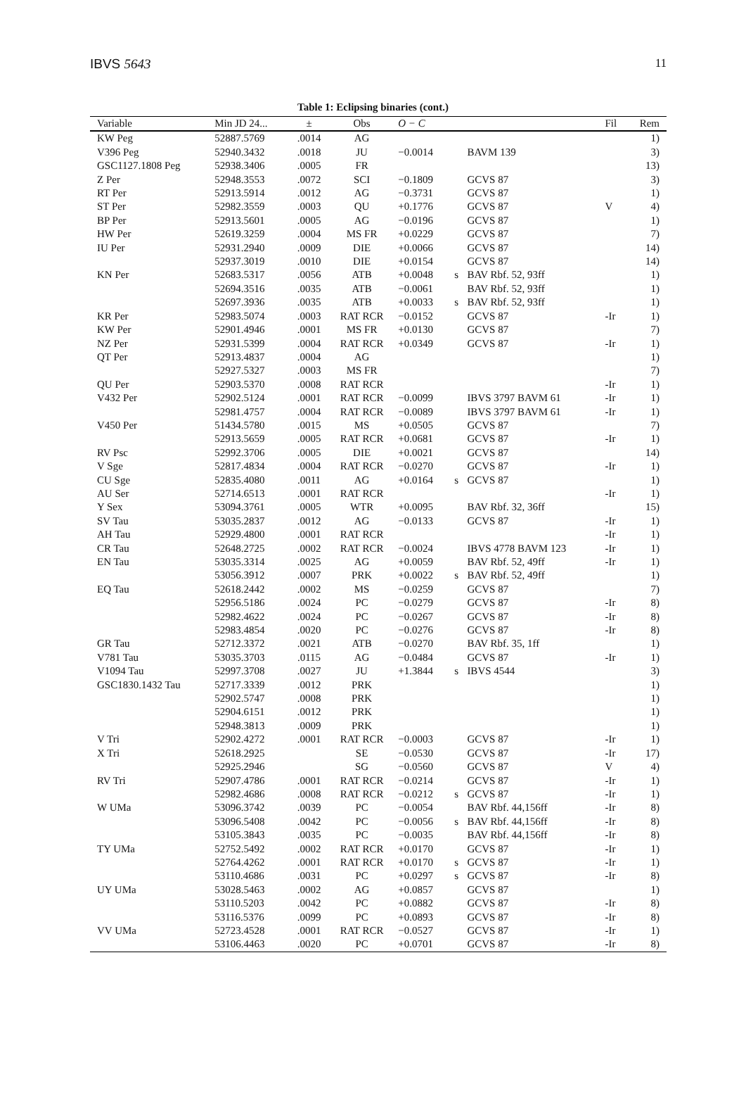IBVS 5643 11
Table 1: Eclipsing binaries (cont.)
| Variable | Min JD 24... | ± | Obs | O − C | | | Fil | Rem |
| --- | --- | --- | --- | --- | --- | --- | --- | --- |
| KW Peg | 52887.5769 | .0014 | AG | | | | | 1) |
| V396 Peg | 52940.3432 | .0018 | JU | −0.0014 | | BAVM 139 | | 3) |
| GSC1127.1808 Peg | 52938.3406 | .0005 | FR | | | | | 13) |
| Z Per | 52948.3553 | .0072 | SCI | −0.1809 | | GCVS 87 | | 3) |
| RT Per | 52913.5914 | .0012 | AG | −0.3731 | | GCVS 87 | | 1) |
| ST Per | 52982.3559 | .0003 | QU | +0.1776 | | GCVS 87 | V | 4) |
| BP Per | 52913.5601 | .0005 | AG | −0.0196 | | GCVS 87 | | 1) |
| HW Per | 52619.3259 | .0004 | MS FR | +0.0229 | | GCVS 87 | | 7) |
| IU Per | 52931.2940 | .0009 | DIE | +0.0066 | | GCVS 87 | | 14) |
| | 52937.3019 | .0010 | DIE | +0.0154 | | GCVS 87 | | 14) |
| KN Per | 52683.5317 | .0056 | ATB | +0.0048 | s | BAV Rbf. 52, 93ff | | 1) |
| | 52694.3516 | .0035 | ATB | −0.0061 | | BAV Rbf. 52, 93ff | | 1) |
| | 52697.3936 | .0035 | ATB | +0.0033 | s | BAV Rbf. 52, 93ff | | 1) |
| KR Per | 52983.5074 | .0003 | RAT RCR | −0.0152 | | GCVS 87 | -Ir | 1) |
| KW Per | 52901.4946 | .0001 | MS FR | +0.0130 | | GCVS 87 | | 7) |
| NZ Per | 52931.5399 | .0004 | RAT RCR | +0.0349 | | GCVS 87 | -Ir | 1) |
| QT Per | 52913.4837 | .0004 | AG | | | | | 1) |
| | 52927.5327 | .0003 | MS FR | | | | | 7) |
| QU Per | 52903.5370 | .0008 | RAT RCR | | | | -Ir | 1) |
| V432 Per | 52902.5124 | .0001 | RAT RCR | −0.0099 | | IBVS 3797 BAVM 61 | -Ir | 1) |
| | 52981.4757 | .0004 | RAT RCR | −0.0089 | | IBVS 3797 BAVM 61 | -Ir | 1) |
| V450 Per | 51434.5780 | .0015 | MS | +0.0505 | | GCVS 87 | | 7) |
| | 52913.5659 | .0005 | RAT RCR | +0.0681 | | GCVS 87 | -Ir | 1) |
| RV Psc | 52992.3706 | .0005 | DIE | +0.0021 | | GCVS 87 | | 14) |
| V Sge | 52817.4834 | .0004 | RAT RCR | −0.0270 | | GCVS 87 | -Ir | 1) |
| CU Sge | 52835.4080 | .0011 | AG | +0.0164 | s | GCVS 87 | | 1) |
| AU Ser | 52714.6513 | .0001 | RAT RCR | | | | -Ir | 1) |
| Y Sex | 53094.3761 | .0005 | WTR | +0.0095 | | BAV Rbf. 32, 36ff | | 15) |
| SV Tau | 53035.2837 | .0012 | AG | −0.0133 | | GCVS 87 | -Ir | 1) |
| AH Tau | 52929.4800 | .0001 | RAT RCR | | | | -Ir | 1) |
| CR Tau | 52648.2725 | .0002 | RAT RCR | −0.0024 | | IBVS 4778 BAVM 123 | -Ir | 1) |
| EN Tau | 53035.3314 | .0025 | AG | +0.0059 | | BAV Rbf. 52, 49ff | -Ir | 1) |
| | 53056.3912 | .0007 | PRK | +0.0022 | s | BAV Rbf. 52, 49ff | | 1) |
| EQ Tau | 52618.2442 | .0002 | MS | −0.0259 | | GCVS 87 | | 7) |
| | 52956.5186 | .0024 | PC | −0.0279 | | GCVS 87 | -Ir | 8) |
| | 52982.4622 | .0024 | PC | −0.0267 | | GCVS 87 | -Ir | 8) |
| | 52983.4854 | .0020 | PC | −0.0276 | | GCVS 87 | -Ir | 8) |
| GR Tau | 52712.3372 | .0021 | ATB | −0.0270 | | BAV Rbf. 35, 1ff | | 1) |
| V781 Tau | 53035.3703 | .0115 | AG | −0.0484 | | GCVS 87 | -Ir | 1) |
| V1094 Tau | 52997.3708 | .0027 | JU | +1.3844 | s | IBVS 4544 | | 3) |
| GSC1830.1432 Tau | 52717.3339 | .0012 | PRK | | | | | 1) |
| | 52902.5747 | .0008 | PRK | | | | | 1) |
| | 52904.6151 | .0012 | PRK | | | | | 1) |
| | 52948.3813 | .0009 | PRK | | | | | 1) |
| V Tri | 52902.4272 | .0001 | RAT RCR | −0.0003 | | GCVS 87 | -Ir | 1) |
| X Tri | 52618.2925 | | SE | −0.0530 | | GCVS 87 | -Ir | 17) |
| | 52925.2946 | | SG | −0.0560 | | GCVS 87 | V | 4) |
| RV Tri | 52907.4786 | .0001 | RAT RCR | −0.0214 | | GCVS 87 | -Ir | 1) |
| | 52982.4686 | .0008 | RAT RCR | −0.0212 | s | GCVS 87 | -Ir | 1) |
| W UMa | 53096.3742 | .0039 | PC | −0.0054 | | BAV Rbf. 44,156ff | -Ir | 8) |
| | 53096.5408 | .0042 | PC | −0.0056 | s | BAV Rbf. 44,156ff | -Ir | 8) |
| | 53105.3843 | .0035 | PC | −0.0035 | | BAV Rbf. 44,156ff | -Ir | 8) |
| TY UMa | 52752.5492 | .0002 | RAT RCR | +0.0170 | | GCVS 87 | -Ir | 1) |
| | 52764.4262 | .0001 | RAT RCR | +0.0170 | s | GCVS 87 | -Ir | 1) |
| | 53110.4686 | .0031 | PC | +0.0297 | s | GCVS 87 | -Ir | 8) |
| UY UMa | 53028.5463 | .0002 | AG | +0.0857 | | GCVS 87 | | 1) |
| | 53110.5203 | .0042 | PC | +0.0882 | | GCVS 87 | -Ir | 8) |
| | 53116.5376 | .0099 | PC | +0.0893 | | GCVS 87 | -Ir | 8) |
| VV UMa | 52723.4528 | .0001 | RAT RCR | −0.0527 | | GCVS 87 | -Ir | 1) |
| | 53106.4463 | .0020 | PC | +0.0701 | | GCVS 87 | -Ir | 8) |